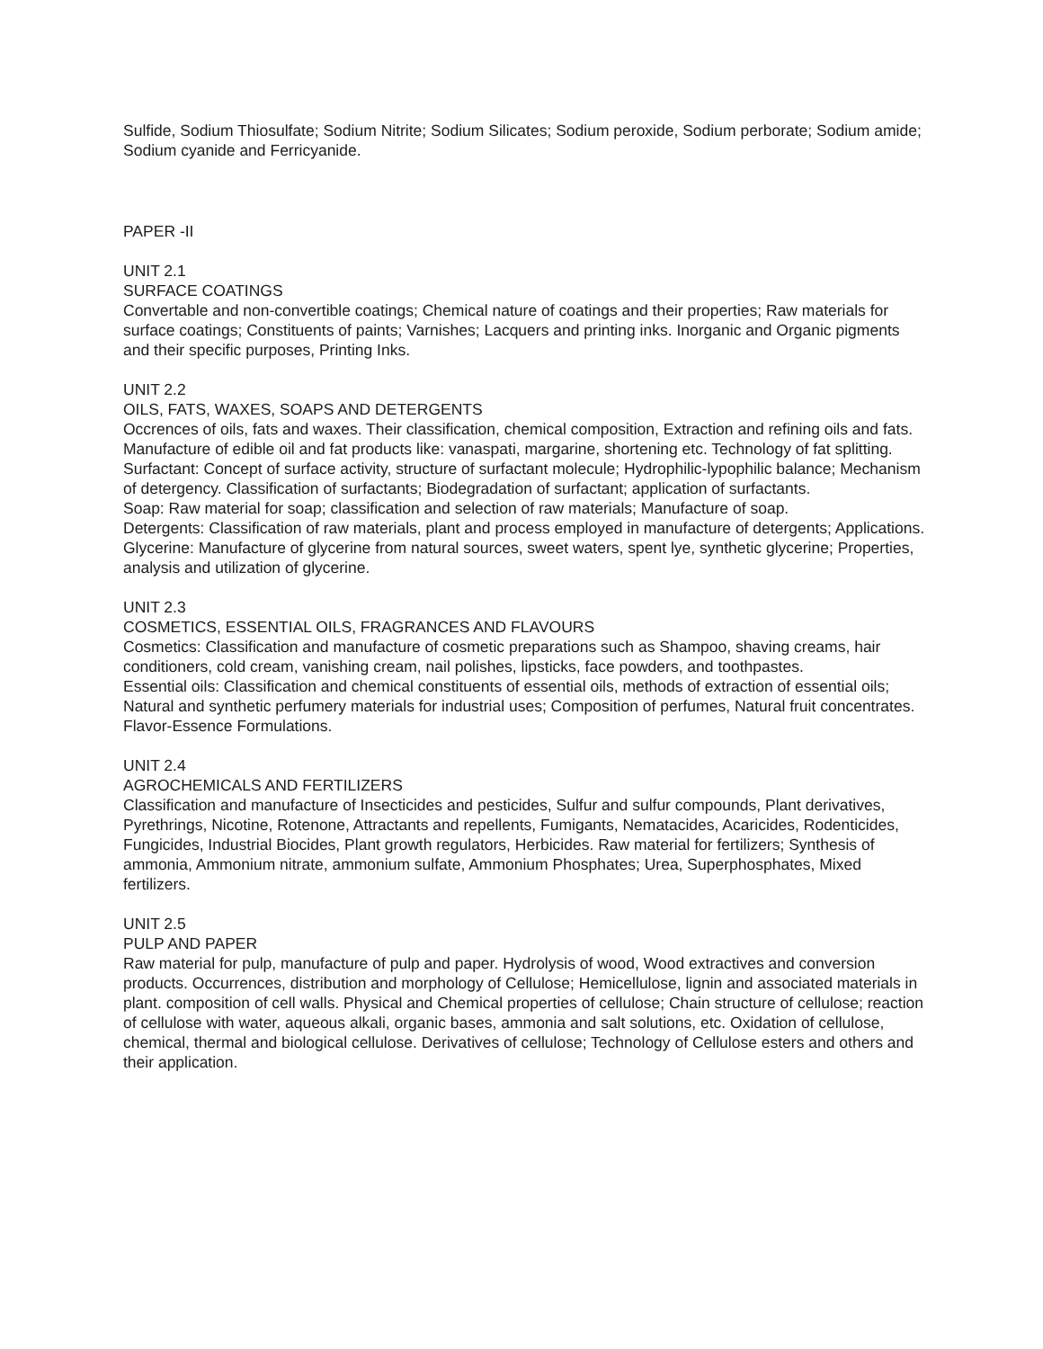Sulfide, Sodium Thiosulfate; Sodium Nitrite; Sodium Silicates; Sodium peroxide, Sodium perborate; Sodium amide; Sodium cyanide and Ferricyanide.
PAPER -II
UNIT 2.1
SURFACE COATINGS
Convertable and non-convertible coatings; Chemical nature of coatings and their properties; Raw materials for surface coatings; Constituents of paints; Varnishes; Lacquers and printing inks. Inorganic and Organic pigments and their specific purposes, Printing Inks.
UNIT 2.2
OILS, FATS, WAXES, SOAPS AND DETERGENTS
Occrences of oils, fats and waxes. Their classification, chemical composition, Extraction and refining oils and fats. Manufacture of edible oil and fat products like: vanaspati, margarine, shortening etc. Technology of fat splitting.
Surfactant: Concept of surface activity, structure of surfactant molecule; Hydrophilic-lypophilic balance; Mechanism of detergency. Classification of surfactants; Biodegradation of surfactant; application of surfactants.
Soap: Raw material for soap; classification and selection of raw materials; Manufacture of soap.
Detergents: Classification of raw materials, plant and process employed in manufacture of detergents; Applications.
Glycerine: Manufacture of glycerine from natural sources, sweet waters, spent lye, synthetic glycerine; Properties, analysis and utilization of glycerine.
UNIT 2.3
COSMETICS, ESSENTIAL OILS, FRAGRANCES AND FLAVOURS
Cosmetics: Classification and manufacture of cosmetic preparations such as Shampoo, shaving creams, hair conditioners, cold cream, vanishing cream, nail polishes, lipsticks, face powders, and toothpastes.
Essential oils: Classification and chemical constituents of essential oils, methods of extraction of essential oils; Natural and synthetic perfumery materials for industrial uses; Composition of perfumes, Natural fruit concentrates.
Flavor-Essence Formulations.
UNIT 2.4
AGROCHEMICALS AND FERTILIZERS
Classification and manufacture of Insecticides and pesticides, Sulfur and sulfur compounds, Plant derivatives, Pyrethrings, Nicotine, Rotenone, Attractants and repellents, Fumigants, Nematacides, Acaricides, Rodenticides, Fungicides, Industrial Biocides, Plant growth regulators, Herbicides. Raw material for fertilizers; Synthesis of ammonia, Ammonium nitrate, ammonium sulfate, Ammonium Phosphates; Urea, Superphosphates, Mixed fertilizers.
UNIT 2.5
PULP AND PAPER
Raw material for pulp, manufacture of pulp and paper. Hydrolysis of wood, Wood extractives and conversion products. Occurrences, distribution and morphology of Cellulose; Hemicellulose, lignin and associated materials in plant. composition of cell walls. Physical and Chemical properties of cellulose; Chain structure of cellulose; reaction of cellulose with water, aqueous alkali, organic bases, ammonia and salt solutions, etc. Oxidation of cellulose, chemical, thermal and biological cellulose. Derivatives of cellulose; Technology of Cellulose esters and others and their application.